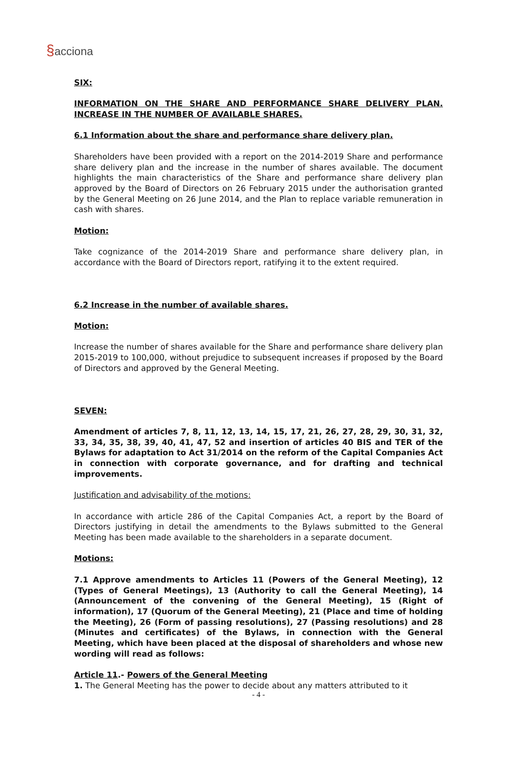§acciona
SIX:
INFORMATION ON THE SHARE AND PERFORMANCE SHARE DELIVERY PLAN. INCREASE IN THE NUMBER OF AVAILABLE SHARES.
6.1 Information about the share and performance share delivery plan.
Shareholders have been provided with a report on the 2014-2019 Share and performance share delivery plan and the increase in the number of shares available. The document highlights the main characteristics of the Share and performance share delivery plan approved by the Board of Directors on 26 February 2015 under the authorisation granted by the General Meeting on 26 June 2014, and the Plan to replace variable remuneration in cash with shares.
Motion:
Take cognizance of the 2014-2019 Share and performance share delivery plan, in accordance with the Board of Directors report, ratifying it to the extent required.
6.2 Increase in the number of available shares.
Motion:
Increase the number of shares available for the Share and performance share delivery plan 2015-2019 to 100,000, without prejudice to subsequent increases if proposed by the Board of Directors and approved by the General Meeting.
SEVEN:
Amendment of articles 7, 8, 11, 12, 13, 14, 15, 17, 21, 26, 27, 28, 29, 30, 31, 32, 33, 34, 35, 38, 39, 40, 41, 47, 52 and insertion of articles 40 BIS and TER of the Bylaws for adaptation to Act 31/2014 on the reform of the Capital Companies Act in connection with corporate governance, and for drafting and technical improvements.
Justification and advisability of the motions:
In accordance with article 286 of the Capital Companies Act, a report by the Board of Directors justifying in detail the amendments to the Bylaws submitted to the General Meeting has been made available to the shareholders in a separate document.
Motions:
7.1 Approve amendments to Articles 11 (Powers of the General Meeting), 12 (Types of General Meetings), 13 (Authority to call the General Meeting), 14 (Announcement of the convening of the General Meeting), 15 (Right of information), 17 (Quorum of the General Meeting), 21 (Place and time of holding the Meeting), 26 (Form of passing resolutions), 27 (Passing resolutions) and 28 (Minutes and certificates) of the Bylaws, in connection with the General Meeting, which have been placed at the disposal of shareholders and whose new wording will read as follows:
Article 11.- Powers of the General Meeting
1. The General Meeting has the power to decide about any matters attributed to it
- 4 -